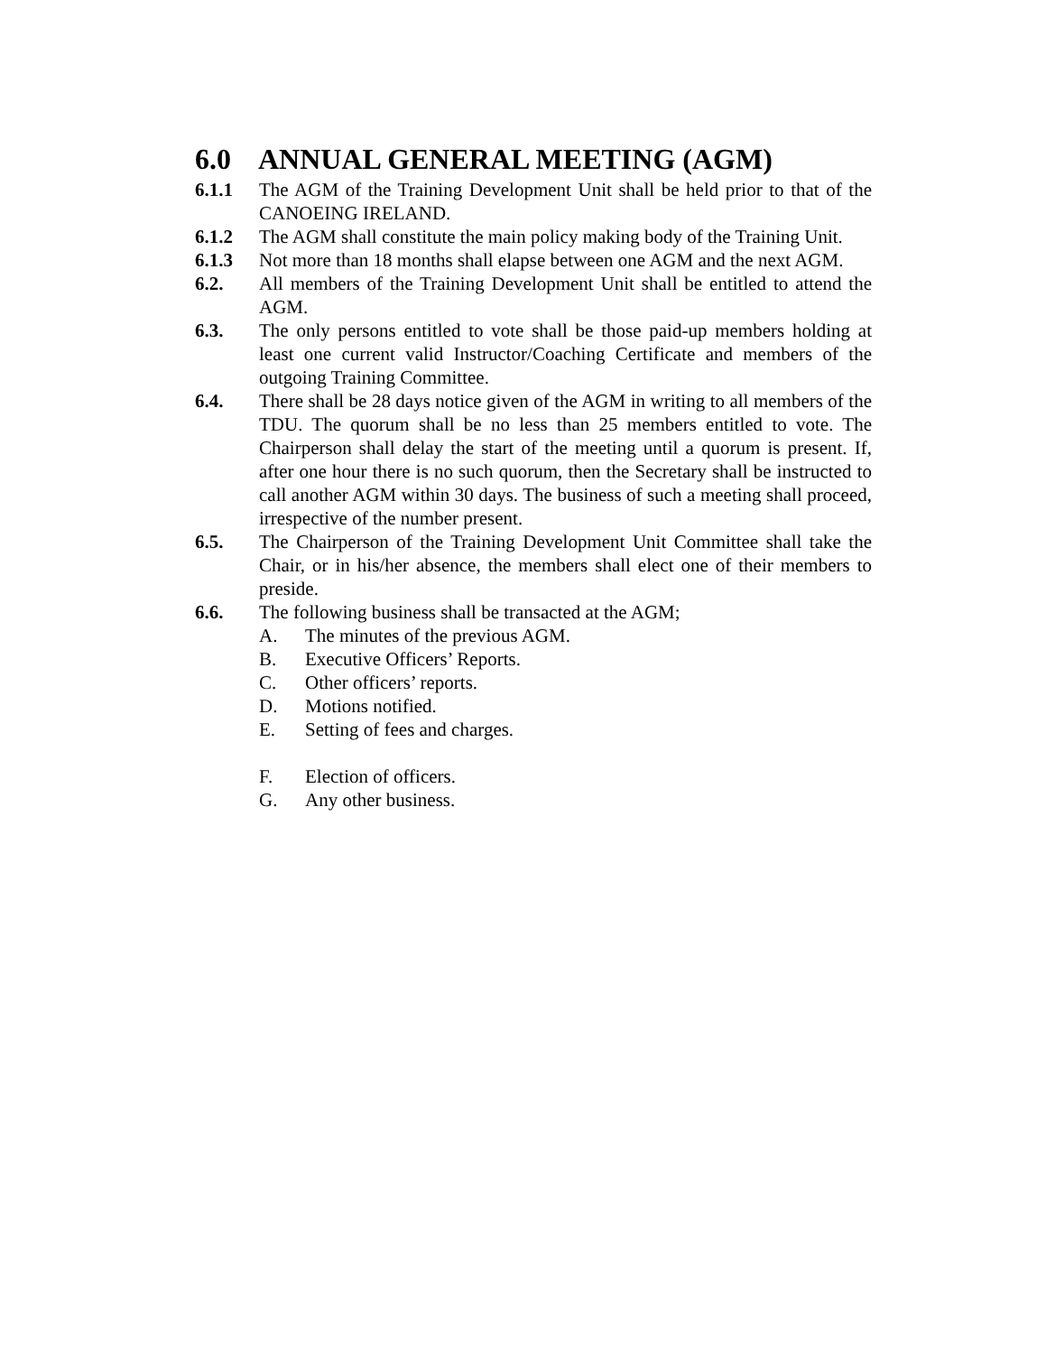6.0 ANNUAL GENERAL MEETING (AGM)
6.1.1 The AGM of the Training Development Unit shall be held prior to that of the CANOEING IRELAND.
6.1.2 The AGM shall constitute the main policy making body of the Training Unit.
6.1.3 Not more than 18 months shall elapse between one AGM and the next AGM.
6.2. All members of the Training Development Unit shall be entitled to attend the AGM.
6.3. The only persons entitled to vote shall be those paid-up members holding at least one current valid Instructor/Coaching Certificate and members of the outgoing Training Committee.
6.4. There shall be 28 days notice given of the AGM in writing to all members of the TDU. The quorum shall be no less than 25 members entitled to vote. The Chairperson shall delay the start of the meeting until a quorum is present. If, after one hour there is no such quorum, then the Secretary shall be instructed to call another AGM within 30 days. The business of such a meeting shall proceed, irrespective of the number present.
6.5. The Chairperson of the Training Development Unit Committee shall take the Chair, or in his/her absence, the members shall elect one of their members to preside.
6.6. The following business shall be transacted at the AGM;
A. The minutes of the previous AGM.
B. Executive Officers’ Reports.
C. Other officers’ reports.
D. Motions notified.
E. Setting of fees and charges.
F. Election of officers.
G. Any other business.